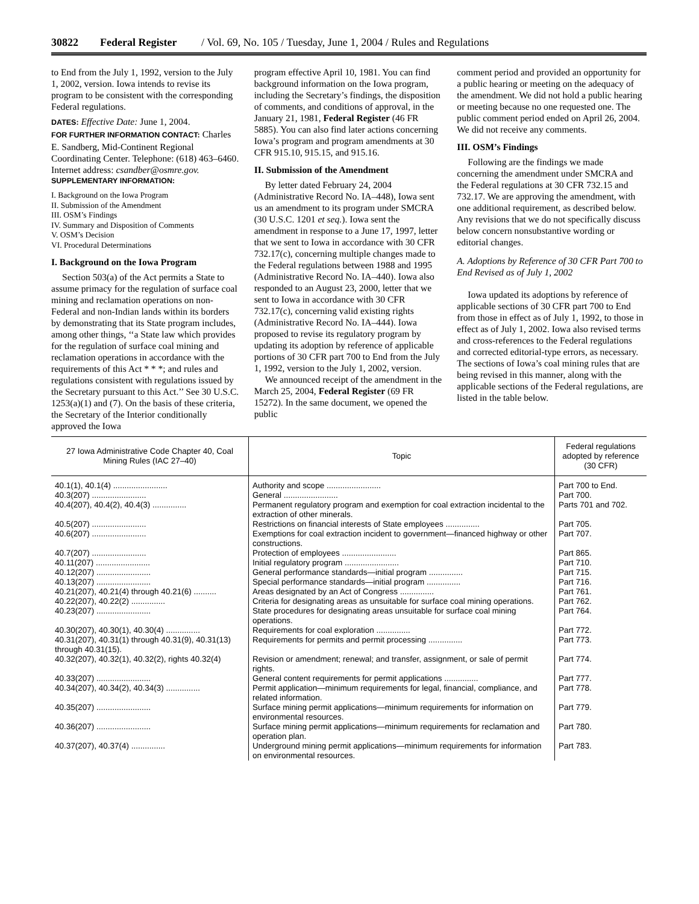30822 Federal Register / Vol. 69, No. 105 / Tuesday, June 1, 2004 / Rules and Regulations
to End from the July 1, 1992, version to the July 1, 2002, version. Iowa intends to revise its program to be consistent with the corresponding Federal regulations.
DATES: Effective Date: June 1, 2004.
FOR FURTHER INFORMATION CONTACT: Charles E. Sandberg, Mid-Continent Regional Coordinating Center. Telephone: (618) 463–6460. Internet address: csandber@osmre.gov.
SUPPLEMENTARY INFORMATION:
I. Background on the Iowa Program
II. Submission of the Amendment
III. OSM’s Findings
IV. Summary and Disposition of Comments
V. OSM’s Decision
VI. Procedural Determinations
I. Background on the Iowa Program
Section 503(a) of the Act permits a State to assume primacy for the regulation of surface coal mining and reclamation operations on non-Federal and non-Indian lands within its borders by demonstrating that its State program includes, among other things, ‘‘a State law which provides for the regulation of surface coal mining and reclamation operations in accordance with the requirements of this Act * * *; and rules and regulations consistent with regulations issued by the Secretary pursuant to this Act.’’ See 30 U.S.C. 1253(a)(1) and (7). On the basis of these criteria, the Secretary of the Interior conditionally approved the Iowa
program effective April 10, 1981. You can find background information on the Iowa program, including the Secretary’s findings, the disposition of comments, and conditions of approval, in the January 21, 1981, Federal Register (46 FR 5885). You can also find later actions concerning Iowa’s program and program amendments at 30 CFR 915.10, 915.15, and 915.16.
II. Submission of the Amendment
By letter dated February 24, 2004 (Administrative Record No. IA–448), Iowa sent us an amendment to its program under SMCRA (30 U.S.C. 1201 et seq.). Iowa sent the amendment in response to a June 17, 1997, letter that we sent to Iowa in accordance with 30 CFR 732.17(c), concerning multiple changes made to the Federal regulations between 1988 and 1995 (Administrative Record No. IA–440). Iowa also responded to an August 23, 2000, letter that we sent to Iowa in accordance with 30 CFR 732.17(c), concerning valid existing rights (Administrative Record No. IA–444). Iowa proposed to revise its regulatory program by updating its adoption by reference of applicable portions of 30 CFR part 700 to End from the July 1, 1992, version to the July 1, 2002, version.
We announced receipt of the amendment in the March 25, 2004, Federal Register (69 FR 15272). In the same document, we opened the public
comment period and provided an opportunity for a public hearing or meeting on the adequacy of the amendment. We did not hold a public hearing or meeting because no one requested one. The public comment period ended on April 26, 2004. We did not receive any comments.
III. OSM’s Findings
Following are the findings we made concerning the amendment under SMCRA and the Federal regulations at 30 CFR 732.15 and 732.17. We are approving the amendment, with one additional requirement, as described below. Any revisions that we do not specifically discuss below concern nonsubstantive wording or editorial changes.
A. Adoptions by Reference of 30 CFR Part 700 to End Revised as of July 1, 2002
Iowa updated its adoptions by reference of applicable sections of 30 CFR part 700 to End from those in effect as of July 1, 1992, to those in effect as of July 1, 2002. Iowa also revised terms and cross-references to the Federal regulations and corrected editorial-type errors, as necessary. The sections of Iowa’s coal mining rules that are being revised in this manner, along with the applicable sections of the Federal regulations, are listed in the table below.
| 27 Iowa Administrative Code Chapter 40, Coal Mining Rules (IAC 27–40) | Topic | Federal regulations adopted by reference (30 CFR) |
| --- | --- | --- |
| 40.1(1), 40.1(4) ........................ | Authority and scope ........................ | Part 700 to End. |
| 40.3(207) ........................ | General ........................ | Part 700. |
| 40.4(207), 40.4(2), 40.4(3) ............... | Permanent regulatory program and exemption for coal extraction incidental to the extraction of other minerals. | Parts 701 and 702. |
| 40.5(207) ........................ | Restrictions on financial interests of State employees ............... | Part 705. |
| 40.6(207) ........................ | Exemptions for coal extraction incident to government—financed highway or other constructions. | Part 707. |
| 40.7(207) ........................ | Protection of employees ........................ | Part 865. |
| 40.11(207) ........................ | Initial regulatory program ........................ | Part 710. |
| 40.12(207) ........................ | General performance standards—initial program ............... | Part 715. |
| 40.13(207) ........................ | Special performance standards—initial program ............... | Part 716. |
| 40.21(207), 40.21(4) through 40.21(6) .......... | Areas designated by an Act of Congress ............... | Part 761. |
| 40.22(207), 40.22(2) ............... | Criteria for designating areas as unsuitable for surface coal mining operations. | Part 762. |
| 40.23(207) ........................ | State procedures for designating areas unsuitable for surface coal mining operations. | Part 764. |
| 40.30(207), 40.30(1), 40.30(4) ............... | Requirements for coal exploration ............... | Part 772. |
| 40.31(207), 40.31(1) through 40.31(9), 40.31(13) through 40.31(15). | Requirements for permits and permit processing ............... | Part 773. |
| 40.32(207), 40.32(1), 40.32(2), rights 40.32(4) | Revision or amendment; renewal; and transfer, assignment, or sale of permit rights. | Part 774. |
| 40.33(207) ........................ | General content requirements for permit applications ............... | Part 777. |
| 40.34(207), 40.34(2), 40.34(3) ............... | Permit application—minimum requirements for legal, financial, compliance, and related information. | Part 778. |
| 40.35(207) ........................ | Surface mining permit applications—minimum requirements for information on environmental resources. | Part 779. |
| 40.36(207) ........................ | Surface mining permit applications—minimum requirements for reclamation and operation plan. | Part 780. |
| 40.37(207), 40.37(4) ............... | Underground mining permit applications—minimum requirements for information on environmental resources. | Part 783. |